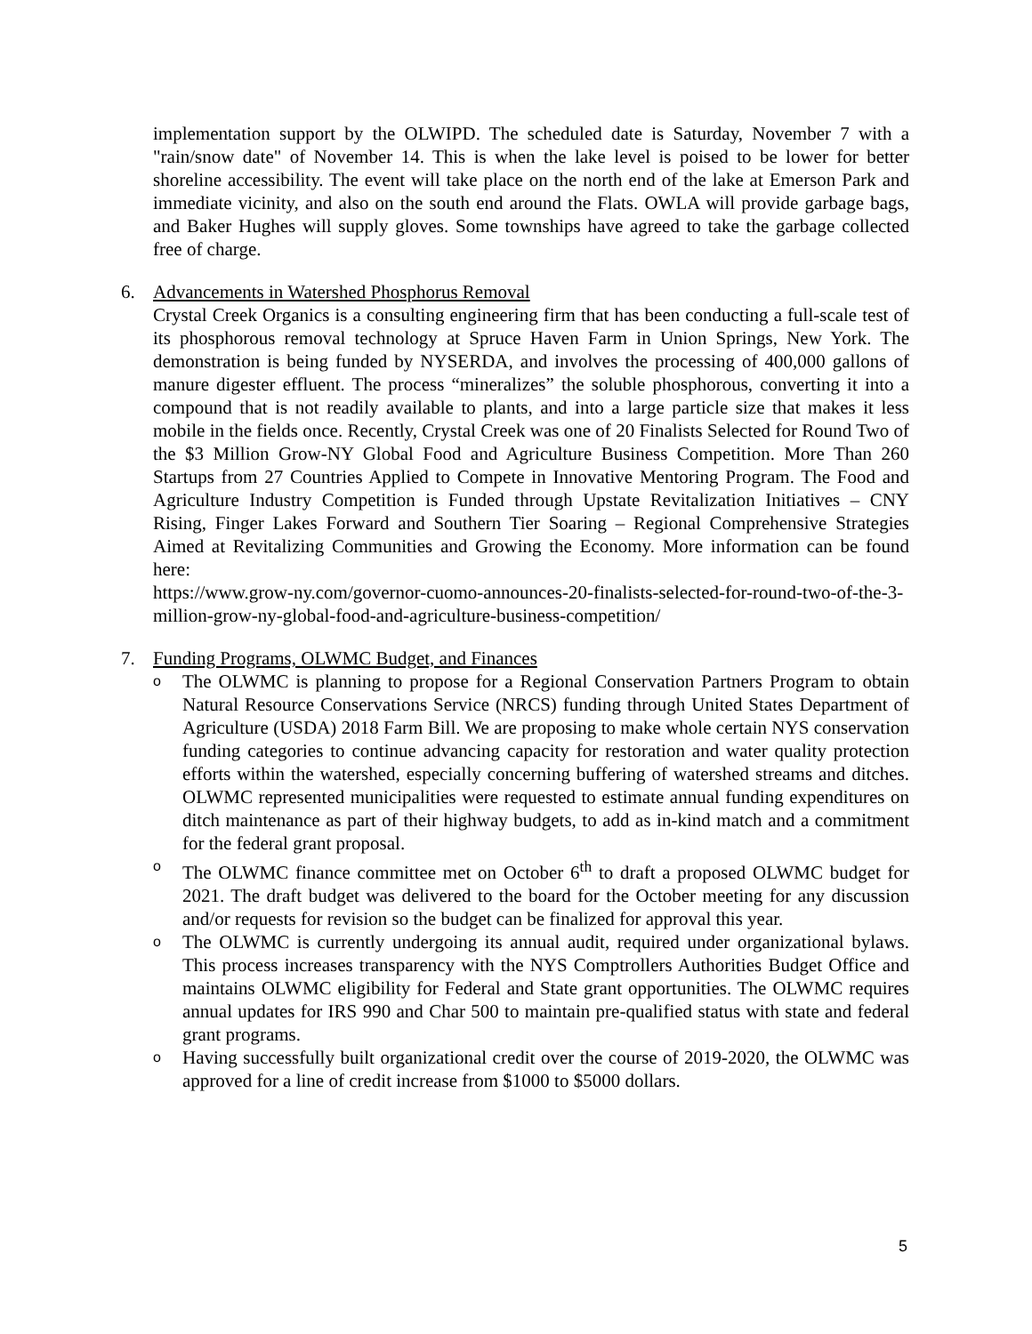implementation support by the OLWIPD. The scheduled date is Saturday, November 7 with a "rain/snow date" of November 14. This is when the lake level is poised to be lower for better shoreline accessibility. The event will take place on the north end of the lake at Emerson Park and immediate vicinity, and also on the south end around the Flats. OWLA will provide garbage bags, and Baker Hughes will supply gloves. Some townships have agreed to take the garbage collected free of charge.
6. Advancements in Watershed Phosphorus Removal
Crystal Creek Organics is a consulting engineering firm that has been conducting a full-scale test of its phosphorous removal technology at Spruce Haven Farm in Union Springs, New York. The demonstration is being funded by NYSERDA, and involves the processing of 400,000 gallons of manure digester effluent. The process “mineralizes” the soluble phosphorous, converting it into a compound that is not readily available to plants, and into a large particle size that makes it less mobile in the fields once. Recently, Crystal Creek was one of 20 Finalists Selected for Round Two of the $3 Million Grow-NY Global Food and Agriculture Business Competition. More Than 260 Startups from 27 Countries Applied to Compete in Innovative Mentoring Program. The Food and Agriculture Industry Competition is Funded through Upstate Revitalization Initiatives – CNY Rising, Finger Lakes Forward and Southern Tier Soaring – Regional Comprehensive Strategies Aimed at Revitalizing Communities and Growing the Economy. More information can be found here:
https://www.grow-ny.com/governor-cuomo-announces-20-finalists-selected-for-round-two-of-the-3-million-grow-ny-global-food-and-agriculture-business-competition/
7. Funding Programs, OLWMC Budget, and Finances
o The OLWMC is planning to propose for a Regional Conservation Partners Program to obtain Natural Resource Conservations Service (NRCS) funding through United States Department of Agriculture (USDA) 2018 Farm Bill. We are proposing to make whole certain NYS conservation funding categories to continue advancing capacity for restoration and water quality protection efforts within the watershed, especially concerning buffering of watershed streams and ditches. OLWMC represented municipalities were requested to estimate annual funding expenditures on ditch maintenance as part of their highway budgets, to add as in-kind match and a commitment for the federal grant proposal.
o The OLWMC finance committee met on October 6<sup>th</sup> to draft a proposed OLWMC budget for 2021. The draft budget was delivered to the board for the October meeting for any discussion and/or requests for revision so the budget can be finalized for approval this year.
o The OLWMC is currently undergoing its annual audit, required under organizational bylaws. This process increases transparency with the NYS Comptrollers Authorities Budget Office and maintains OLWMC eligibility for Federal and State grant opportunities. The OLWMC requires annual updates for IRS 990 and Char 500 to maintain pre-qualified status with state and federal grant programs.
o Having successfully built organizational credit over the course of 2019-2020, the OLWMC was approved for a line of credit increase from $1000 to $5000 dollars.
5